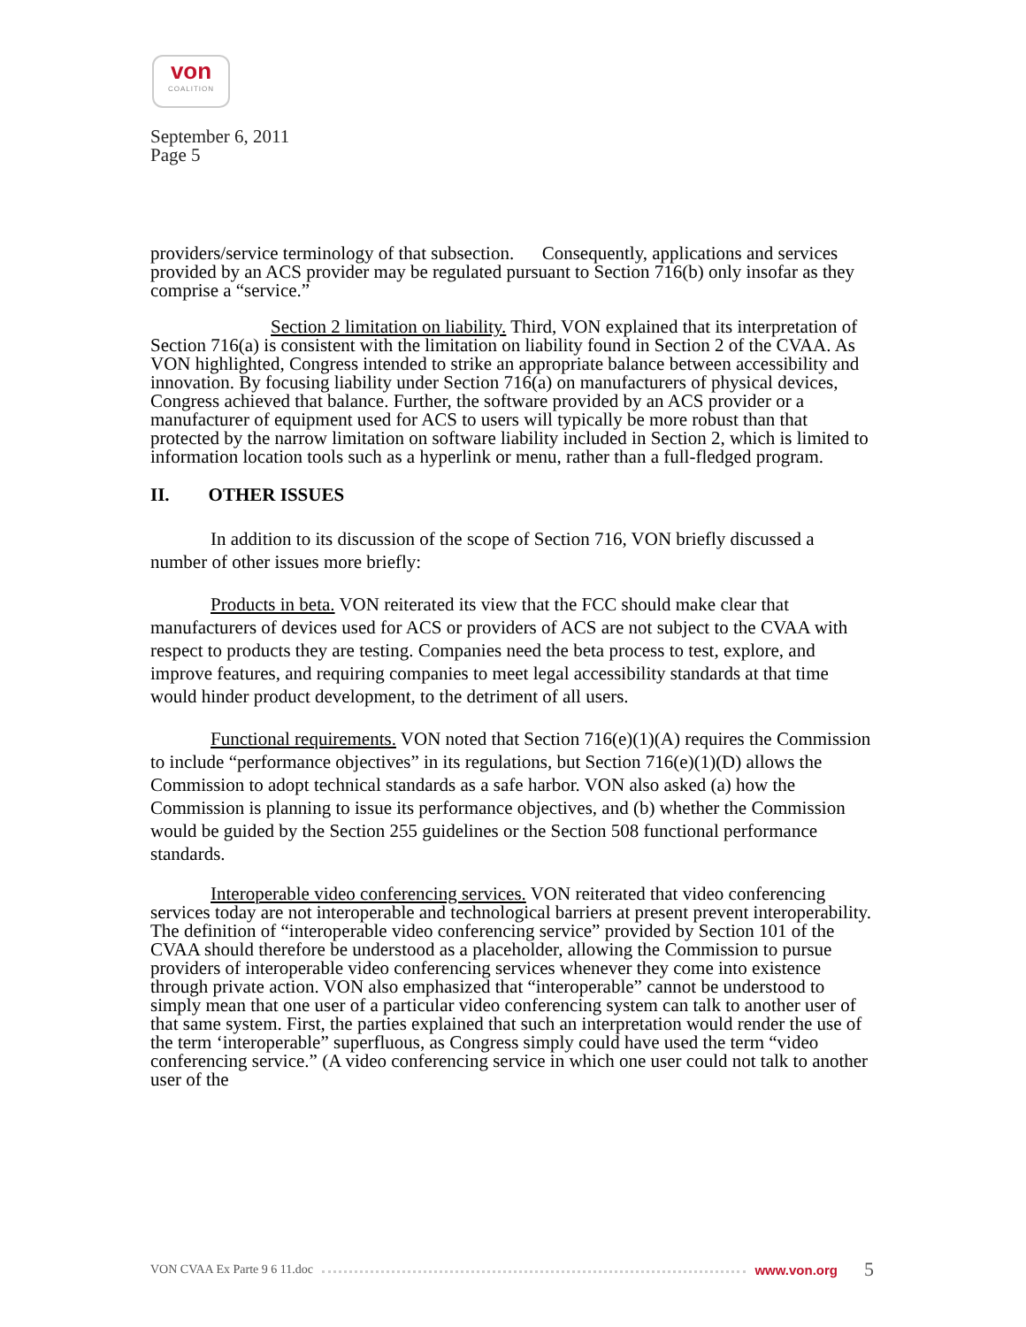von
COALITION
September 6, 2011
Page 5
providers/service terminology of that subsection. Consequently, applications and services provided by an ACS provider may be regulated pursuant to Section 716(b) only insofar as they comprise a “service.”
Section 2 limitation on liability. Third, VON explained that its interpretation of Section 716(a) is consistent with the limitation on liability found in Section 2 of the CVAA. As VON highlighted, Congress intended to strike an appropriate balance between accessibility and innovation. By focusing liability under Section 716(a) on manufacturers of physical devices, Congress achieved that balance. Further, the software provided by an ACS provider or a manufacturer of equipment used for ACS to users will typically be more robust than that protected by the narrow limitation on software liability included in Section 2, which is limited to information location tools such as a hyperlink or menu, rather than a full-fledged program.
II. OTHER ISSUES
In addition to its discussion of the scope of Section 716, VON briefly discussed a number of other issues more briefly:
Products in beta. VON reiterated its view that the FCC should make clear that manufacturers of devices used for ACS or providers of ACS are not subject to the CVAA with respect to products they are testing. Companies need the beta process to test, explore, and improve features, and requiring companies to meet legal accessibility standards at that time would hinder product development, to the detriment of all users.
Functional requirements. VON noted that Section 716(e)(1)(A) requires the Commission to include “performance objectives” in its regulations, but Section 716(e)(1)(D) allows the Commission to adopt technical standards as a safe harbor. VON also asked (a) how the Commission is planning to issue its performance objectives, and (b) whether the Commission would be guided by the Section 255 guidelines or the Section 508 functional performance standards.
Interoperable video conferencing services. VON reiterated that video conferencing services today are not interoperable and technological barriers at present prevent interoperability. The definition of “interoperable video conferencing service” provided by Section 101 of the CVAA should therefore be understood as a placeholder, allowing the Commission to pursue providers of interoperable video conferencing services whenever they come into existence through private action. VON also emphasized that “interoperable” cannot be understood to simply mean that one user of a particular video conferencing system can talk to another user of that same system. First, the parties explained that such an interpretation would render the use of the term ‘interoperable” superfluous, as Congress simply could have used the term “video conferencing service.” (A video conferencing service in which one user could not talk to another user of the
VON CVAA Ex Parte 9 6 11.doc www.von.org 5